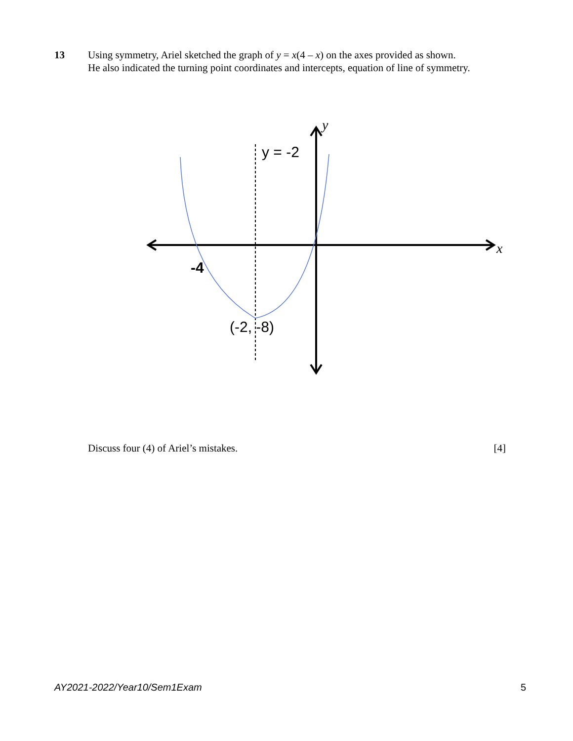13 Using symmetry, Ariel sketched the graph of y = x(4 – x) on the axes provided as shown.
He also indicated the turning point coordinates and intercepts, equation of line of symmetry.
y = -2
y
x
-4
(-2, -8)
Discuss four (4) of Ariel’s mistakes. [4]
AY2021-2022/Year10/Sem1Exam 5